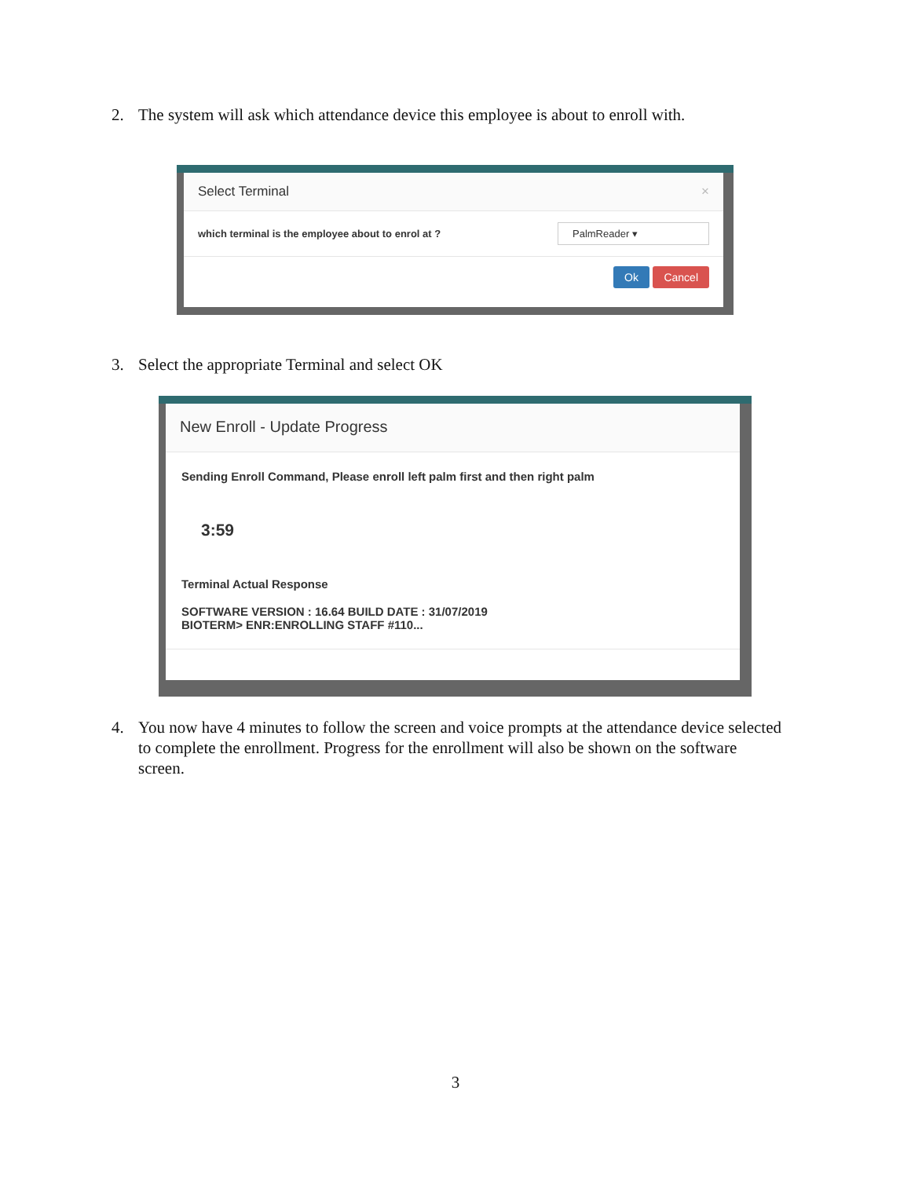2. The system will ask which attendance device this employee is about to enroll with.
Select Terminal ×
which terminal is the employee about to enrol at ? PalmReader ▾
Ok Cancel
3. Select the appropriate Terminal and select OK
New Enroll - Update Progress
Sending Enroll Command, Please enroll left palm first and then right palm
3:59
Terminal Actual Response
SOFTWARE VERSION : 16.64 BUILD DATE : 31/07/2019
BIOTERM> ENR:ENROLLING STAFF #110...
4. You now have 4 minutes to follow the screen and voice prompts at the attendance device selected to complete the enrollment. Progress for the enrollment will also be shown on the software screen.
3